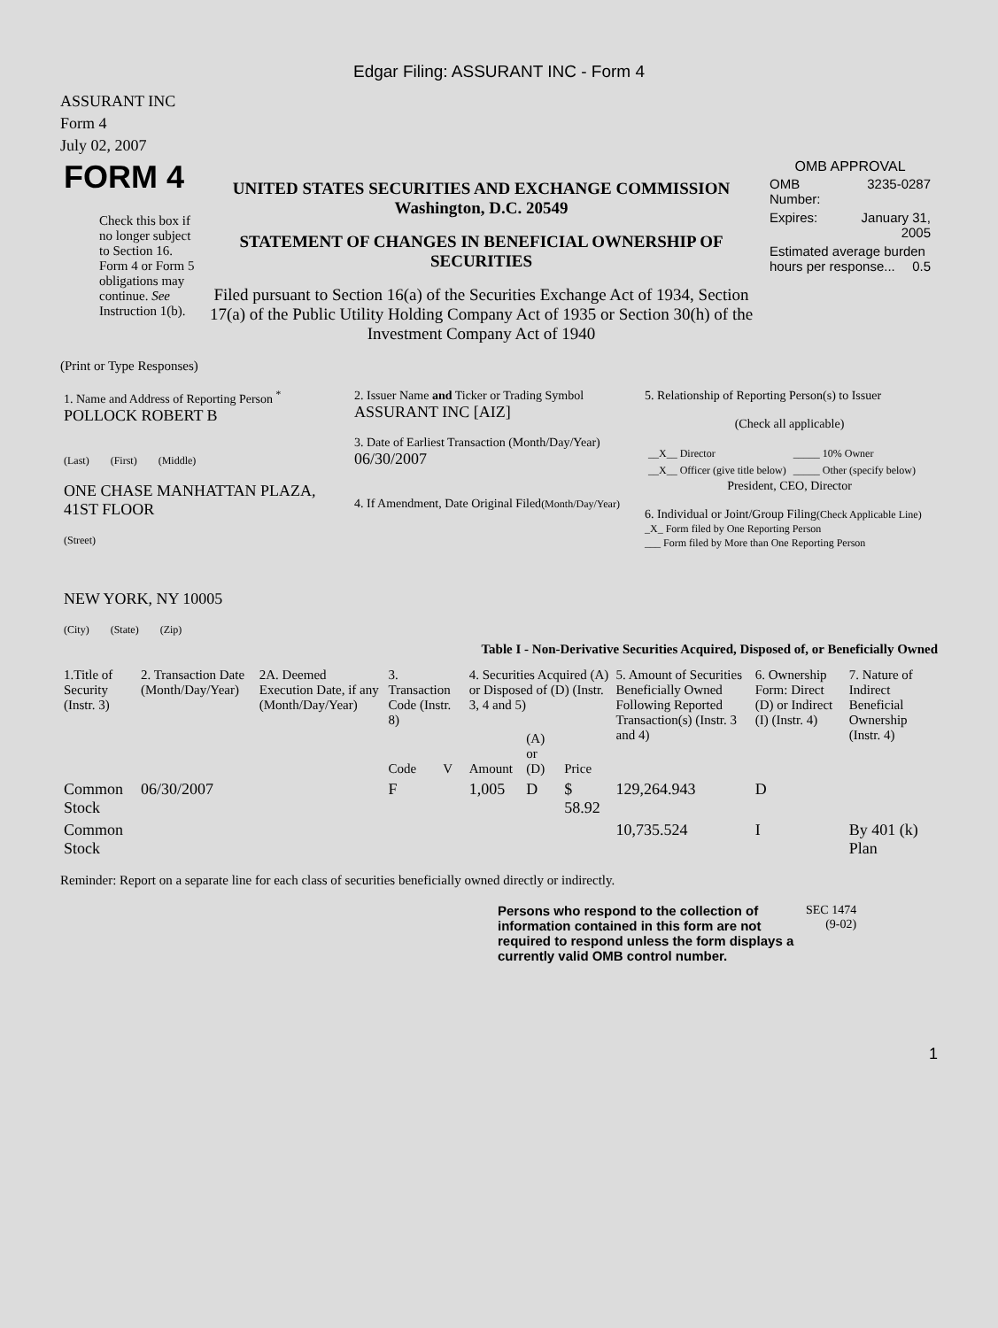Edgar Filing: ASSURANT INC - Form 4
ASSURANT INC
Form 4
July 02, 2007
| FORM 4 Check this box if no longer subject to Section 16. Form 4 or Form 5 obligations may continue. See Instruction 1(b). | UNITED STATES SECURITIES AND EXCHANGE COMMISSION Washington, D.C. 20549 STATEMENT OF CHANGES IN BENEFICIAL OWNERSHIP OF SECURITIES Filed pursuant to Section 16(a) of the Securities Exchange Act of 1934, Section 17(a) of the Public Utility Holding Company Act of 1935 or Section 30(h) of the Investment Company Act of 1940 | OMB APPROVAL / OMB Number: / 3235-0287 / / Expires: / January 31, 2005 / / Estimated average burden hours per response... 0.5 / / |
(Print or Type Responses)
| 1. Name and Address of Reporting Person <sup>*</sup> POLLOCK ROBERT B (Last) (First) (Middle) ONE CHASE MANHATTAN PLAZA, 41ST FLOOR (Street) NEW YORK, NY 10005 (City) (State) (Zip) | 2. Issuer Name and Ticker or Trading Symbol ASSURANT INC [AIZ] 3. Date of Earliest Transaction (Month/Day/Year) 06/30/2007 4. If Amendment, Date Original Filed (Month/Day/Year) | 5. Relationship of Reporting Person(s) to Issuer (Check all applicable) / __X__ Director / _____ 10% Owner / / __X__ Officer (give title below) / _____ Other (specify below) / President, CEO, Director 6. Individual or Joint/Group Filing (Check Applicable Line) _X_ Form filed by One Reporting Person ___ Form filed by More than One Reporting Person |
Table I - Non-Derivative Securities Acquired, Disposed of, or Beneficially Owned
| 1.Title of Security (Instr. 3) | 2. Transaction Date (Month/Day/Year) | 2A. Deemed Execution Date, if any (Month/Day/Year) | 3. Transaction Code (Instr. 8) | | 4. Securities Acquired (A) or Disposed of (D) (Instr. 3, 4 and 5) | | | 5. Amount of Securities Beneficially Owned Following Reported Transaction(s) (Instr. 3 and 4) | 6. Ownership Form: Direct (D) or Indirect (I) (Instr. 4) | 7. Nature of Indirect Beneficial Ownership (Instr. 4) |
| --- | --- | --- | --- | --- | --- | --- | --- | --- | --- | --- |
| | | | Code | V | Amount | (A) or (D) | Price | | | |
| Common Stock | 06/30/2007 | | F | | 1,005 | D | $ 58.92 | 129,264.943 | D | |
| Common Stock | | | | | | | | 10,735.524 | I | By 401 (k) Plan |
Reminder: Report on a separate line for each class of securities beneficially owned directly or indirectly.
| Persons who respond to the collection of information contained in this form are not required to respond unless the form displays a currently valid OMB control number. | SEC 1474 (9-02) |
1